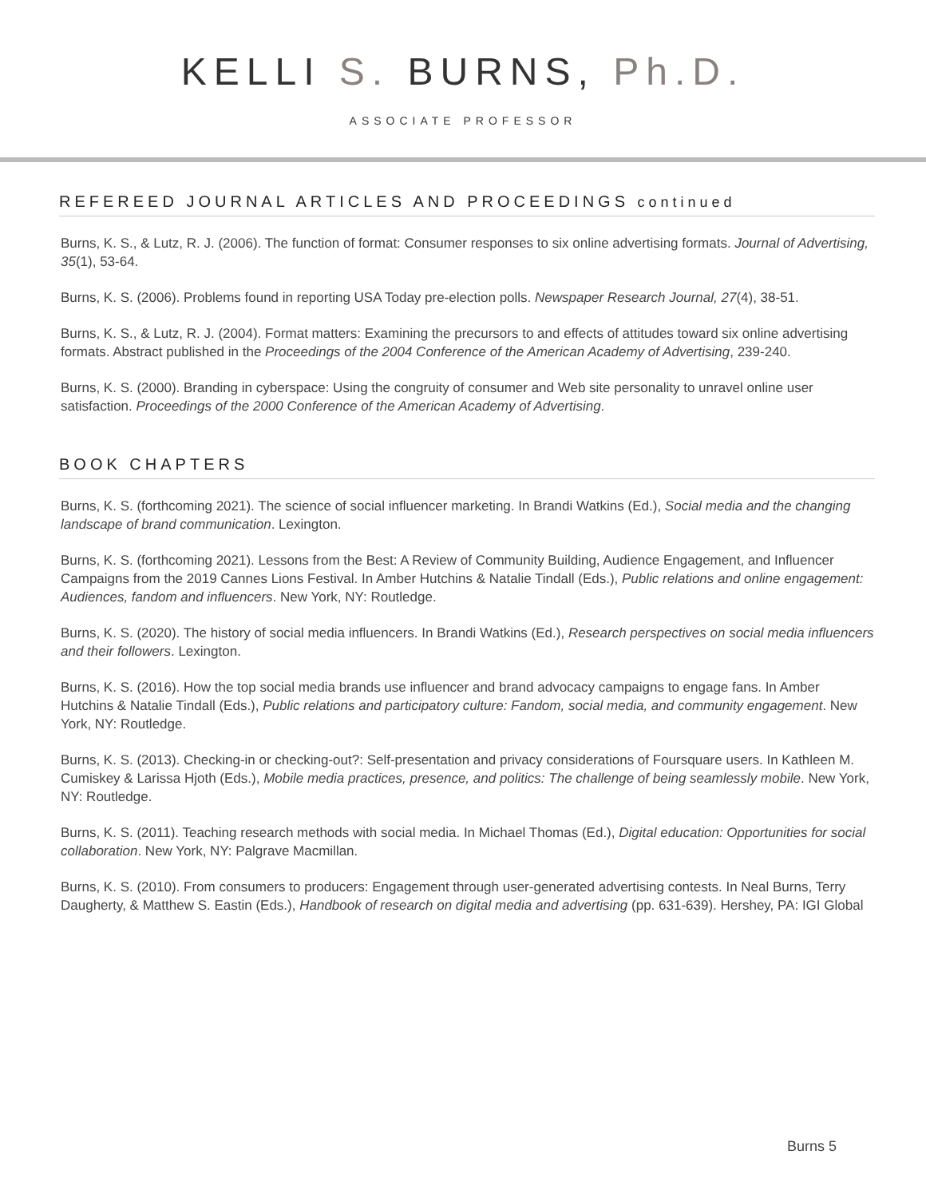KELLI S. BURNS, Ph.D.
ASSOCIATE PROFESSOR
REFEREED JOURNAL ARTICLES AND PROCEEDINGS continued
Burns, K. S., & Lutz, R. J. (2006). The function of format: Consumer responses to six online advertising formats. Journal of Advertising, 35(1), 53-64.
Burns, K. S. (2006). Problems found in reporting USA Today pre-election polls. Newspaper Research Journal, 27(4), 38-51.
Burns, K. S., & Lutz, R. J. (2004). Format matters: Examining the precursors to and effects of attitudes toward six online advertising formats. Abstract published in the Proceedings of the 2004 Conference of the American Academy of Advertising, 239-240.
Burns, K. S. (2000). Branding in cyberspace: Using the congruity of consumer and Web site personality to unravel online user satisfaction. Proceedings of the 2000 Conference of the American Academy of Advertising.
BOOK CHAPTERS
Burns, K. S. (forthcoming 2021). The science of social influencer marketing. In Brandi Watkins (Ed.), Social media and the changing landscape of brand communication. Lexington.
Burns, K. S. (forthcoming 2021). Lessons from the Best: A Review of Community Building, Audience Engagement, and Influencer Campaigns from the 2019 Cannes Lions Festival. In Amber Hutchins & Natalie Tindall (Eds.), Public relations and online engagement: Audiences, fandom and influencers. New York, NY: Routledge.
Burns, K. S. (2020). The history of social media influencers. In Brandi Watkins (Ed.), Research perspectives on social media influencers and their followers. Lexington.
Burns, K. S. (2016). How the top social media brands use influencer and brand advocacy campaigns to engage fans. In Amber Hutchins & Natalie Tindall (Eds.), Public relations and participatory culture: Fandom, social media, and community engagement. New York, NY: Routledge.
Burns, K. S. (2013). Checking-in or checking-out?: Self-presentation and privacy considerations of Foursquare users. In Kathleen M. Cumiskey & Larissa Hjoth (Eds.), Mobile media practices, presence, and politics: The challenge of being seamlessly mobile. New York, NY: Routledge.
Burns, K. S. (2011). Teaching research methods with social media. In Michael Thomas (Ed.), Digital education: Opportunities for social collaboration. New York, NY: Palgrave Macmillan.
Burns, K. S. (2010). From consumers to producers: Engagement through user-generated advertising contests. In Neal Burns, Terry Daugherty, & Matthew S. Eastin (Eds.), Handbook of research on digital media and advertising (pp. 631-639). Hershey, PA: IGI Global
Burns 5